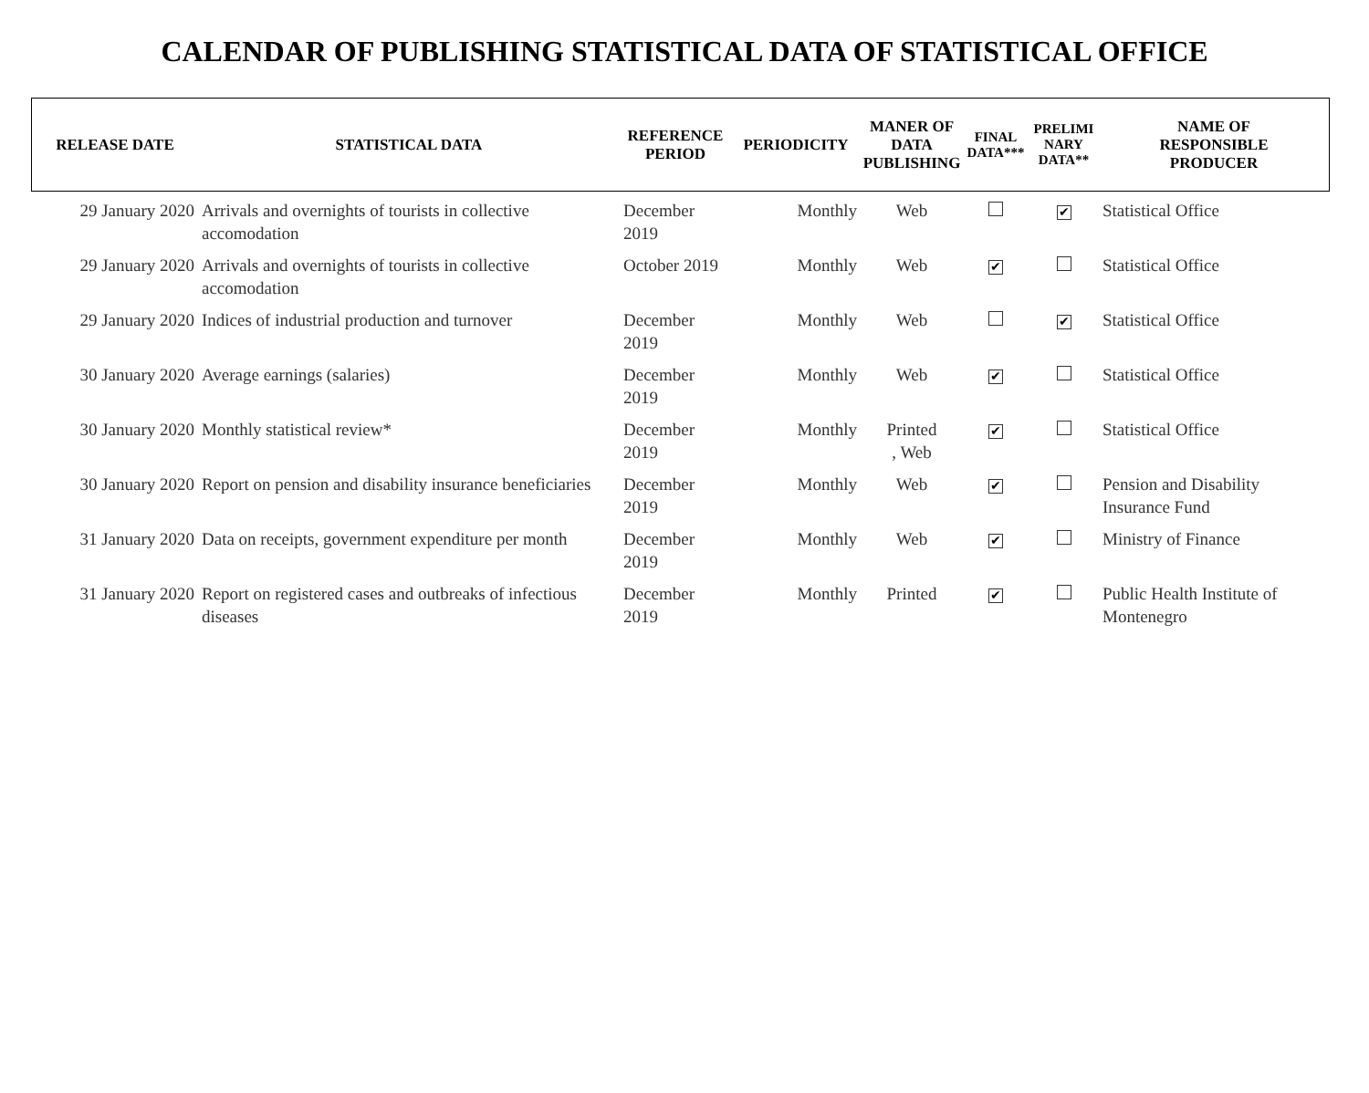CALENDAR OF PUBLISHING STATISTICAL DATA OF STATISTICAL OFFICE
| RELEASE DATE | STATISTICAL DATA | REFERENCE PERIOD | PERIODICITY | MANER OF DATA PUBLISHING | FINAL DATA*** | PRELIMI NARY DATA** | NAME OF RESPONSIBLE PRODUCER |
| --- | --- | --- | --- | --- | --- | --- | --- |
| 29 January 2020 | Arrivals and overnights of tourists in collective accomodation | December 2019 | Monthly | Web | | ✔ | Statistical Office |
| 29 January 2020 | Arrivals and overnights of tourists in collective accomodation | October 2019 | Monthly | Web | ✔ | | Statistical Office |
| 29 January 2020 | Indices of industrial production and turnover | December 2019 | Monthly | Web | | ✔ | Statistical Office |
| 30 January 2020 | Average earnings (salaries) | December 2019 | Monthly | Web | ✔ | | Statistical Office |
| 30 January 2020 | Monthly statistical review* | December 2019 | Monthly | Printed , Web | ✔ | | Statistical Office |
| 30 January 2020 | Report on pension and disability insurance beneficiaries | December 2019 | Monthly | Web | ✔ | | Pension and Disability Insurance Fund |
| 31 January 2020 | Data on receipts, government expenditure per month | December 2019 | Monthly | Web | ✔ | | Ministry of Finance |
| 31 January 2020 | Report on registered cases and outbreaks of infectious diseases | December 2019 | Monthly | Printed | ✔ | | Public Health Institute of Montenegro |